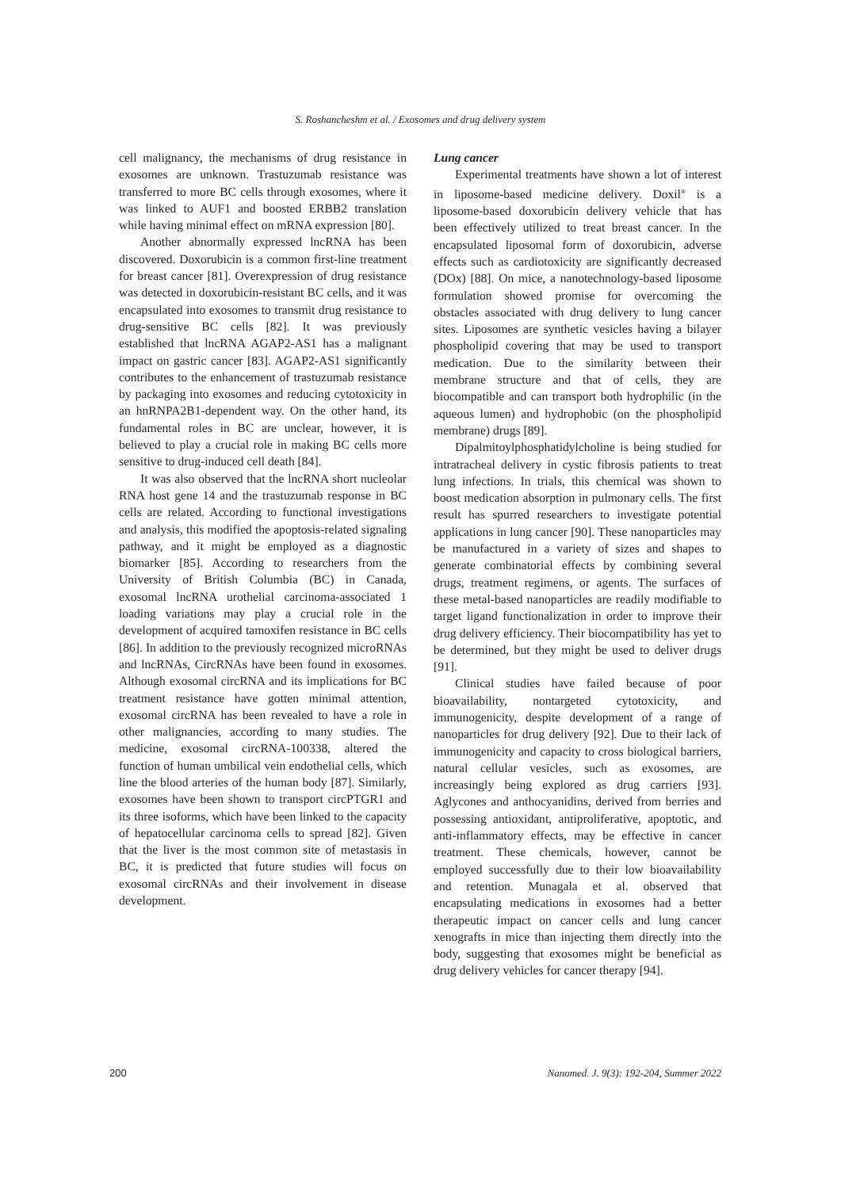S. Roshancheshm et al. / Exosomes and drug delivery system
cell malignancy, the mechanisms of drug resistance in exosomes are unknown. Trastuzumab resistance was transferred to more BC cells through exosomes, where it was linked to AUF1 and boosted ERBB2 translation while having minimal effect on mRNA expression [80].
Another abnormally expressed lncRNA has been discovered. Doxorubicin is a common first-line treatment for breast cancer [81]. Overexpression of drug resistance was detected in doxorubicin-resistant BC cells, and it was encapsulated into exosomes to transmit drug resistance to drug-sensitive BC cells [82]. It was previously established that lncRNA AGAP2-AS1 has a malignant impact on gastric cancer [83]. AGAP2-AS1 significantly contributes to the enhancement of trastuzumab resistance by packaging into exosomes and reducing cytotoxicity in an hnRNPA2B1-dependent way. On the other hand, its fundamental roles in BC are unclear, however, it is believed to play a crucial role in making BC cells more sensitive to drug-induced cell death [84].
It was also observed that the lncRNA short nucleolar RNA host gene 14 and the trastuzumab response in BC cells are related. According to functional investigations and analysis, this modified the apoptosis-related signaling pathway, and it might be employed as a diagnostic biomarker [85]. According to researchers from the University of British Columbia (BC) in Canada, exosomal lncRNA urothelial carcinoma-associated 1 loading variations may play a crucial role in the development of acquired tamoxifen resistance in BC cells [86]. In addition to the previously recognized microRNAs and lncRNAs, CircRNAs have been found in exosomes. Although exosomal circRNA and its implications for BC treatment resistance have gotten minimal attention, exosomal circRNA has been revealed to have a role in other malignancies, according to many studies. The medicine, exosomal circRNA-100338, altered the function of human umbilical vein endothelial cells, which line the blood arteries of the human body [87]. Similarly, exosomes have been shown to transport circPTGR1 and its three isoforms, which have been linked to the capacity of hepatocellular carcinoma cells to spread [82]. Given that the liver is the most common site of metastasis in BC, it is predicted that future studies will focus on exosomal circRNAs and their involvement in disease development.
Lung cancer
Experimental treatments have shown a lot of interest in liposome-based medicine delivery. Doxil<sup>®</sup> is a liposome-based doxorubicin delivery vehicle that has been effectively utilized to treat breast cancer. In the encapsulated liposomal form of doxorubicin, adverse effects such as cardiotoxicity are significantly decreased (DOx) [88]. On mice, a nanotechnology-based liposome formulation showed promise for overcoming the obstacles associated with drug delivery to lung cancer sites. Liposomes are synthetic vesicles having a bilayer phospholipid covering that may be used to transport medication. Due to the similarity between their membrane structure and that of cells, they are biocompatible and can transport both hydrophilic (in the aqueous lumen) and hydrophobic (on the phospholipid membrane) drugs [89].
Dipalmitoylphosphatidylcholine is being studied for intratracheal delivery in cystic fibrosis patients to treat lung infections. In trials, this chemical was shown to boost medication absorption in pulmonary cells. The first result has spurred researchers to investigate potential applications in lung cancer [90]. These nanoparticles may be manufactured in a variety of sizes and shapes to generate combinatorial effects by combining several drugs, treatment regimens, or agents. The surfaces of these metal-based nanoparticles are readily modifiable to target ligand functionalization in order to improve their drug delivery efficiency. Their biocompatibility has yet to be determined, but they might be used to deliver drugs [91].
Clinical studies have failed because of poor bioavailability, nontargeted cytotoxicity, and immunogenicity, despite development of a range of nanoparticles for drug delivery [92]. Due to their lack of immunogenicity and capacity to cross biological barriers, natural cellular vesicles, such as exosomes, are increasingly being explored as drug carriers [93]. Aglycones and anthocyanidins, derived from berries and possessing antioxidant, antiproliferative, apoptotic, and anti-inflammatory effects, may be effective in cancer treatment. These chemicals, however, cannot be employed successfully due to their low bioavailability and retention. Munagala et al. observed that encapsulating medications in exosomes had a better therapeutic impact on cancer cells and lung cancer xenografts in mice than injecting them directly into the body, suggesting that exosomes might be beneficial as drug delivery vehicles for cancer therapy [94].
200 Nanomed. J. 9(3): 192-204, Summer 2022